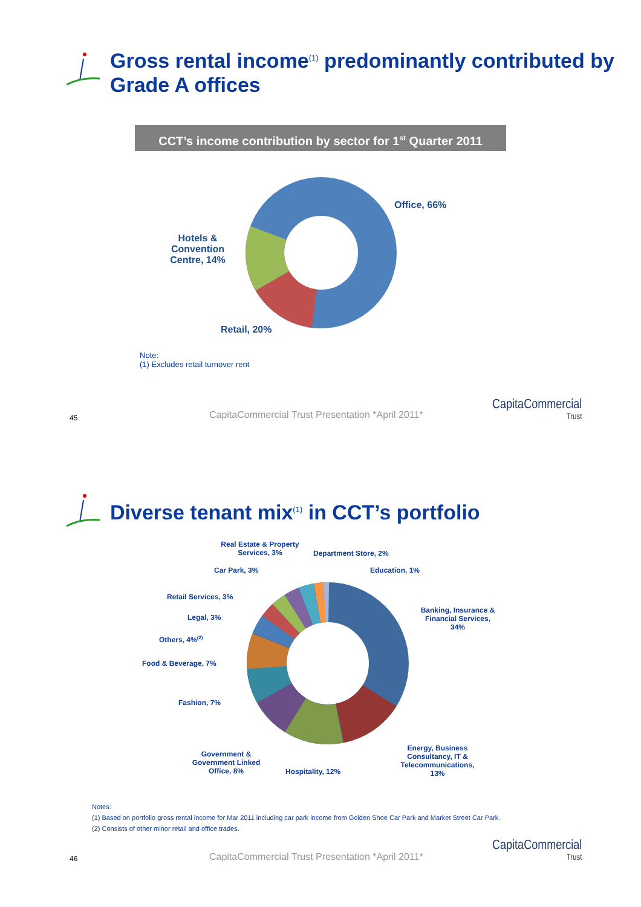Gross rental income<sup>(1)</sup> predominantly contributed by Grade A offices
CCT’s income contribution by sector for 1<sup>st</sup> Quarter 2011
Office, 66%
Hotels & Convention Centre, 14%
Retail, 20%
Note:
(1) Excludes retail turnover rent
45
CapitaCommercial Trust Presentation *April 2011*
CapitaCommercial
Trust
Diverse tenant mix<sup>(1)</sup> in CCT’s portfolio
Real Estate & Property Services, 3%
Department Store, 2%
Car Park, 3% Education, 1%
Retail Services, 3%
Banking, Insurance & Financial Services, 34%
Legal, 3%
Others, 4%<sup>(2)</sup>
Food & Beverage, 7%
Fashion, 7%
Energy, Business Consultancy, IT & Telecommunications, 13%
Government & Government Linked Office, 8%
Hospitality, 12%
Notes:
(1) Based on portfolio gross rental income for Mar 2011 including car park income from Golden Shoe Car Park and Market Street Car Park.
(2) Consists of other minor retail and office trades.
46
CapitaCommercial Trust Presentation *April 2011*
CapitaCommercial
Trust